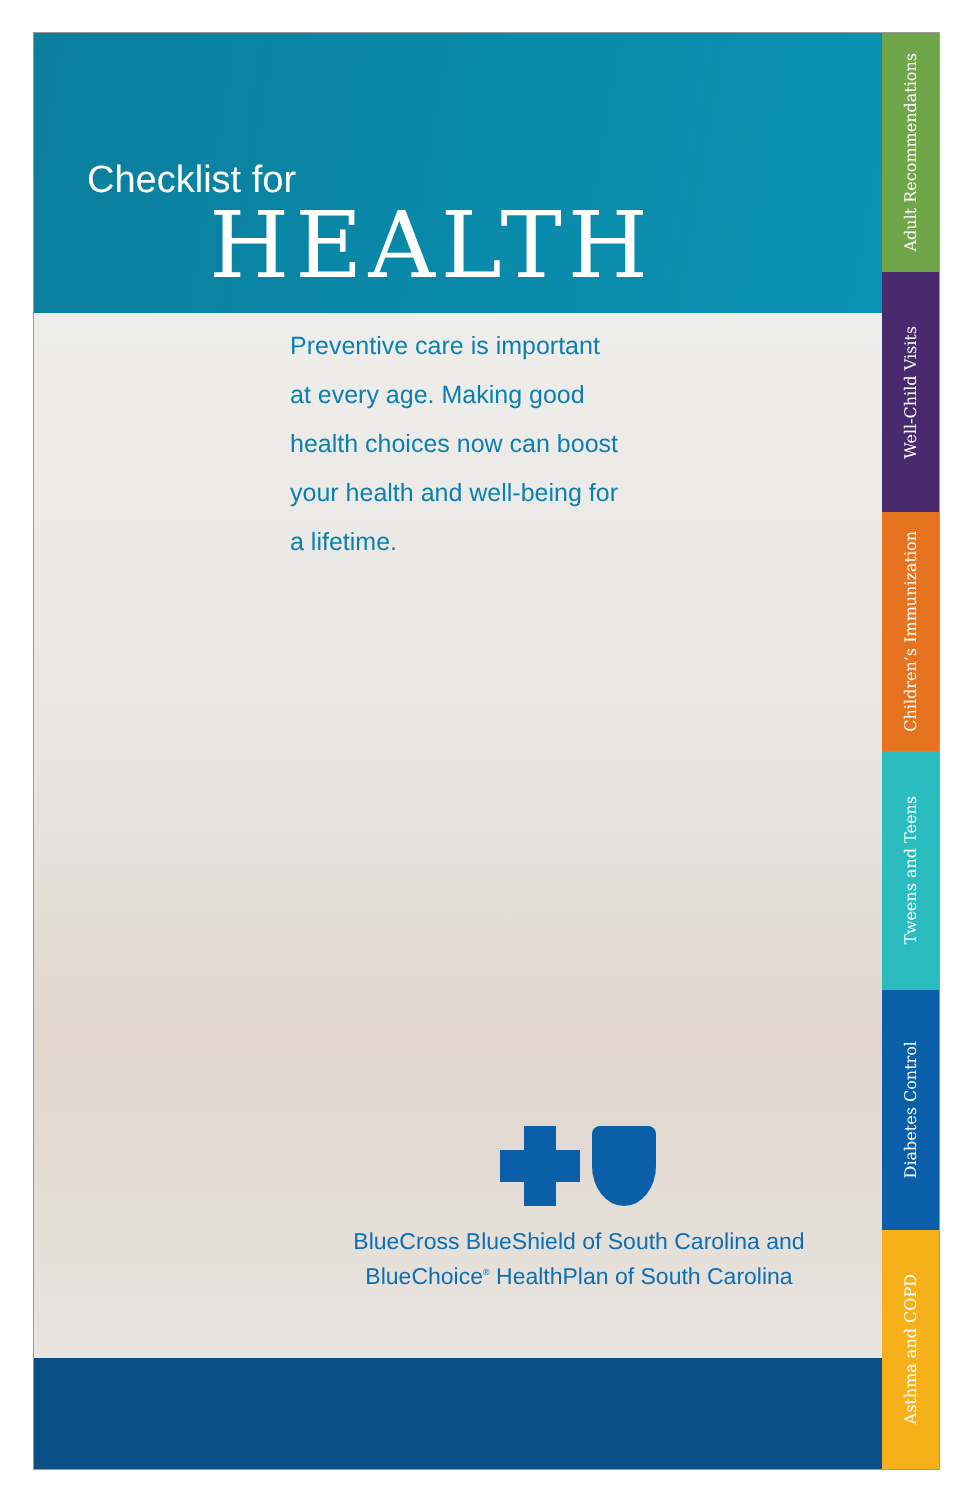Checklist for
HEALTH
Preventive care is important at every age. Making good health choices now can boost your health and well-being for a lifetime.
BlueCross BlueShield of South Carolina and
BlueChoice<sup>®</sup> HealthPlan of South Carolina
Adult Recommendations
Well-Child Visits
Children’s Immunization
Tweens and Teens
Diabetes Control
Asthma and COPD